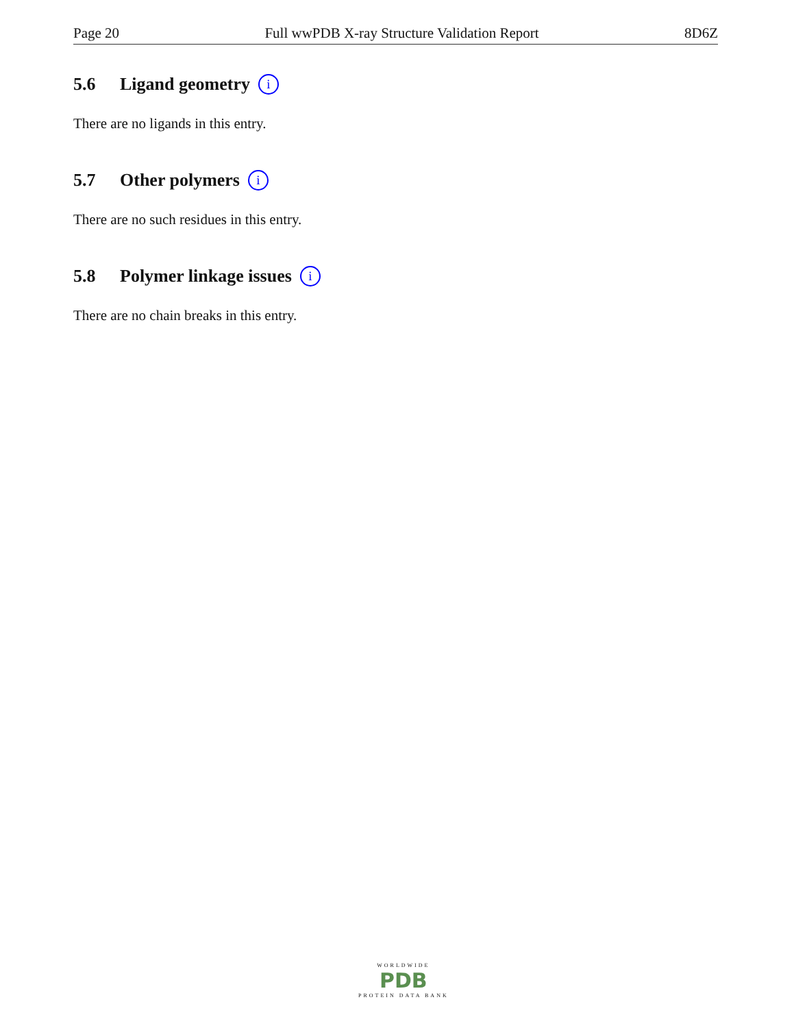Page 20 Full wwPDB X-ray Structure Validation Report 8D6Z
5.6 Ligand geometry i
There are no ligands in this entry.
5.7 Other polymers i
There are no such residues in this entry.
5.8 Polymer linkage issues i
There are no chain breaks in this entry.
WORLDWIDE
PDB
PROTEIN DATA BANK